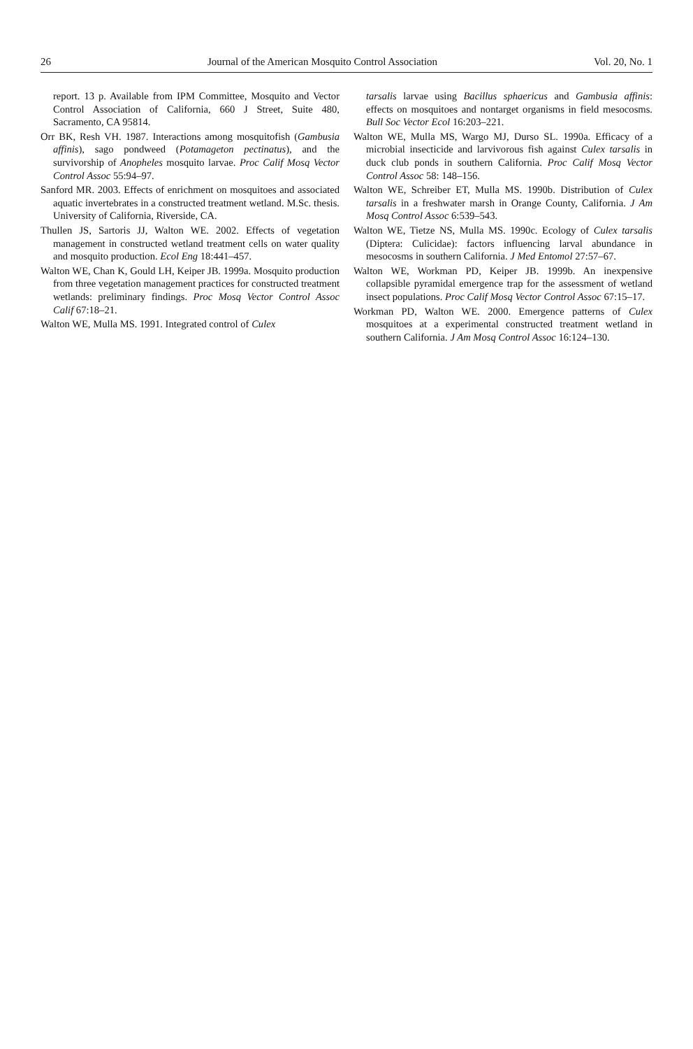26 Journal of the American Mosquito Control Association Vol. 20, No. 1
report. 13 p. Available from IPM Committee, Mosquito and Vector Control Association of California, 660 J Street, Suite 480, Sacramento, CA 95814.
Orr BK, Resh VH. 1987. Interactions among mosquitofish (Gambusia affinis), sago pondweed (Potamageton pectinatus), and the survivorship of Anopheles mosquito larvae. Proc Calif Mosq Vector Control Assoc 55:94–97.
Sanford MR. 2003. Effects of enrichment on mosquitoes and associated aquatic invertebrates in a constructed treatment wetland. M.Sc. thesis. University of California, Riverside, CA.
Thullen JS, Sartoris JJ, Walton WE. 2002. Effects of vegetation management in constructed wetland treatment cells on water quality and mosquito production. Ecol Eng 18:441–457.
Walton WE, Chan K, Gould LH, Keiper JB. 1999a. Mosquito production from three vegetation management practices for constructed treatment wetlands: preliminary findings. Proc Mosq Vector Control Assoc Calif 67:18–21.
Walton WE, Mulla MS. 1991. Integrated control of Culex
tarsalis larvae using Bacillus sphaericus and Gambusia affinis: effects on mosquitoes and nontarget organisms in field mesocosms. Bull Soc Vector Ecol 16:203–221.
Walton WE, Mulla MS, Wargo MJ, Durso SL. 1990a. Efficacy of a microbial insecticide and larvivorous fish against Culex tarsalis in duck club ponds in southern California. Proc Calif Mosq Vector Control Assoc 58: 148–156.
Walton WE, Schreiber ET, Mulla MS. 1990b. Distribution of Culex tarsalis in a freshwater marsh in Orange County, California. J Am Mosq Control Assoc 6:539–543.
Walton WE, Tietze NS, Mulla MS. 1990c. Ecology of Culex tarsalis (Diptera: Culicidae): factors influencing larval abundance in mesocosms in southern California. J Med Entomol 27:57–67.
Walton WE, Workman PD, Keiper JB. 1999b. An inexpensive collapsible pyramidal emergence trap for the assessment of wetland insect populations. Proc Calif Mosq Vector Control Assoc 67:15–17.
Workman PD, Walton WE. 2000. Emergence patterns of Culex mosquitoes at a experimental constructed treatment wetland in southern California. J Am Mosq Control Assoc 16:124–130.